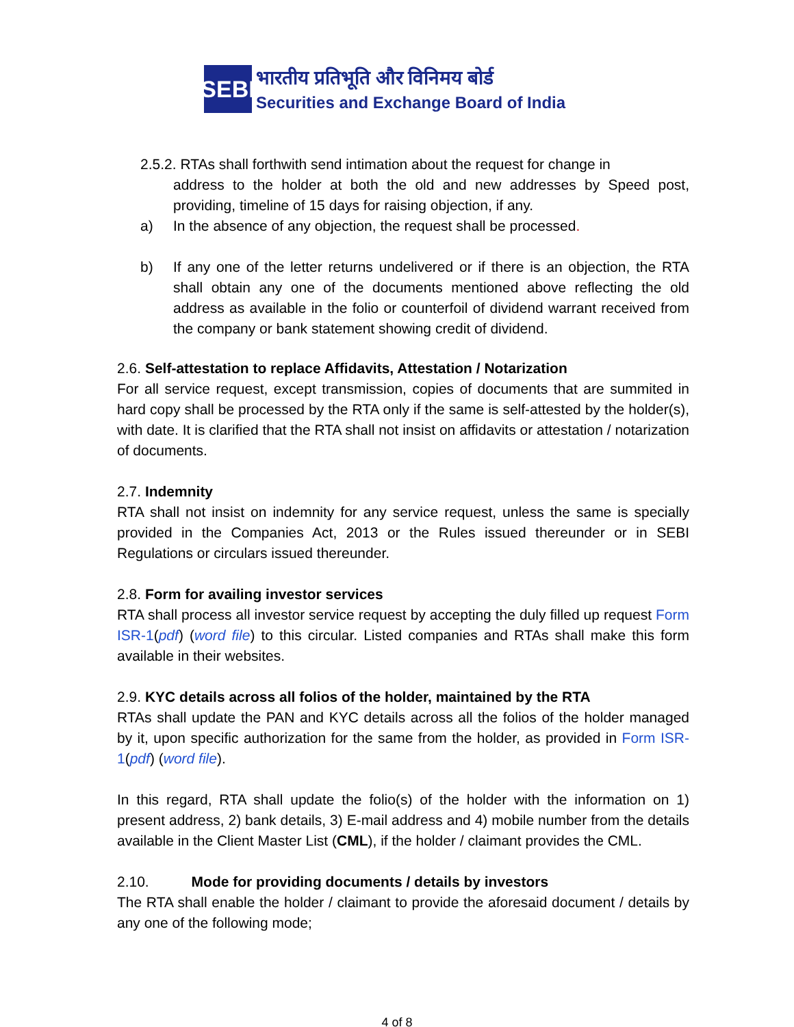SEBI
भारतीय प्रतिभूति और विनिमय बोर्ड
Securities and Exchange Board of India
2.5.2. RTAs shall forthwith send intimation about the request for change in
address to the holder at both the old and new addresses by Speed post, providing, timeline of 15 days for raising objection, if any.
a) In the absence of any objection, the request shall be processed.
b) If any one of the letter returns undelivered or if there is an objection, the RTA shall obtain any one of the documents mentioned above reflecting the old address as available in the folio or counterfoil of dividend warrant received from the company or bank statement showing credit of dividend.
2.6. Self-attestation to replace Affidavits, Attestation / Notarization
For all service request, except transmission, copies of documents that are summited in hard copy shall be processed by the RTA only if the same is self-attested by the holder(s), with date. It is clarified that the RTA shall not insist on affidavits or attestation / notarization of documents.
2.7. Indemnity
RTA shall not insist on indemnity for any service request, unless the same is specially provided in the Companies Act, 2013 or the Rules issued thereunder or in SEBI Regulations or circulars issued thereunder.
2.8. Form for availing investor services
RTA shall process all investor service request by accepting the duly filled up request Form ISR-1(pdf) (word file) to this circular. Listed companies and RTAs shall make this form available in their websites.
2.9. KYC details across all folios of the holder, maintained by the RTA
RTAs shall update the PAN and KYC details across all the folios of the holder managed by it, upon specific authorization for the same from the holder, as provided in Form ISR-1(pdf) (word file).
In this regard, RTA shall update the folio(s) of the holder with the information on 1) present address, 2) bank details, 3) E-mail address and 4) mobile number from the details available in the Client Master List (CML), if the holder / claimant provides the CML.
2.10. Mode for providing documents / details by investors
The RTA shall enable the holder / claimant to provide the aforesaid document / details by any one of the following mode;
4 of 8